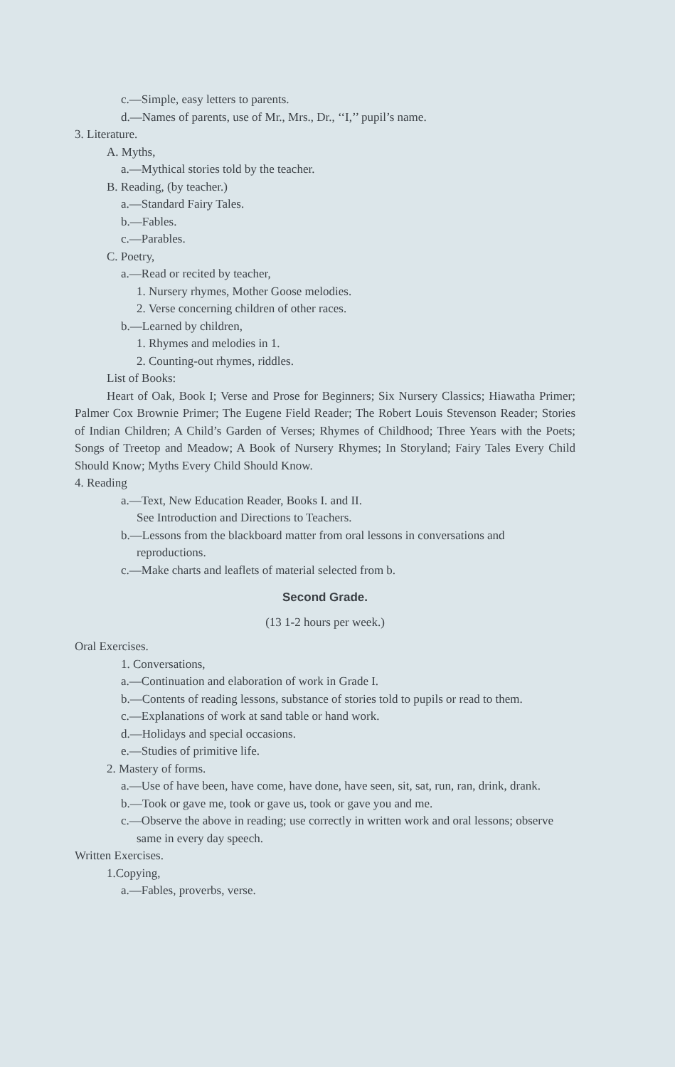c.—Simple, easy letters to parents.
d.—Names of parents, use of Mr., Mrs., Dr., ‘‘I,’’ pupil’s name.
3. Literature.
A. Myths,
a.—Mythical stories told by the teacher.
B. Reading, (by teacher.)
a.—Standard Fairy Tales.
b.—Fables.
c.—Parables.
C. Poetry,
a.—Read or recited by teacher,
1. Nursery rhymes, Mother Goose melodies.
2. Verse concerning children of other races.
b.—Learned by children,
1. Rhymes and melodies in 1.
2. Counting-out rhymes, riddles.
List of Books:
Heart of Oak, Book I; Verse and Prose for Beginners; Six Nursery Classics; Hiawatha Primer; Palmer Cox Brownie Primer; The Eugene Field Reader; The Robert Louis Stevenson Reader; Stories of Indian Children; A Child’s Garden of Verses; Rhymes of Childhood; Three Years with the Poets; Songs of Treetop and Meadow; A Book of Nursery Rhymes; In Storyland; Fairy Tales Every Child Should Know; Myths Every Child Should Know.
4. Reading
a.—Text, New Education Reader, Books I. and II.
See Introduction and Directions to Teachers.
b.—Lessons from the blackboard matter from oral lessons in conversations and reproductions.
c.—Make charts and leaflets of material selected from b.
Second Grade.
(13 1-2 hours per week.)
Oral Exercises.
1. Conversations,
a.—Continuation and elaboration of work in Grade I.
b.—Contents of reading lessons, substance of stories told to pupils or read to them.
c.—Explanations of work at sand table or hand work.
d.—Holidays and special occasions.
e.—Studies of primitive life.
2. Mastery of forms.
a.—Use of have been, have come, have done, have seen, sit, sat, run, ran, drink, drank.
b.—Took or gave me, took or gave us, took or gave you and me.
c.—Observe the above in reading; use correctly in written work and oral lessons; observe same in every day speech.
Written Exercises.
1.Copying,
a.—Fables, proverbs, verse.